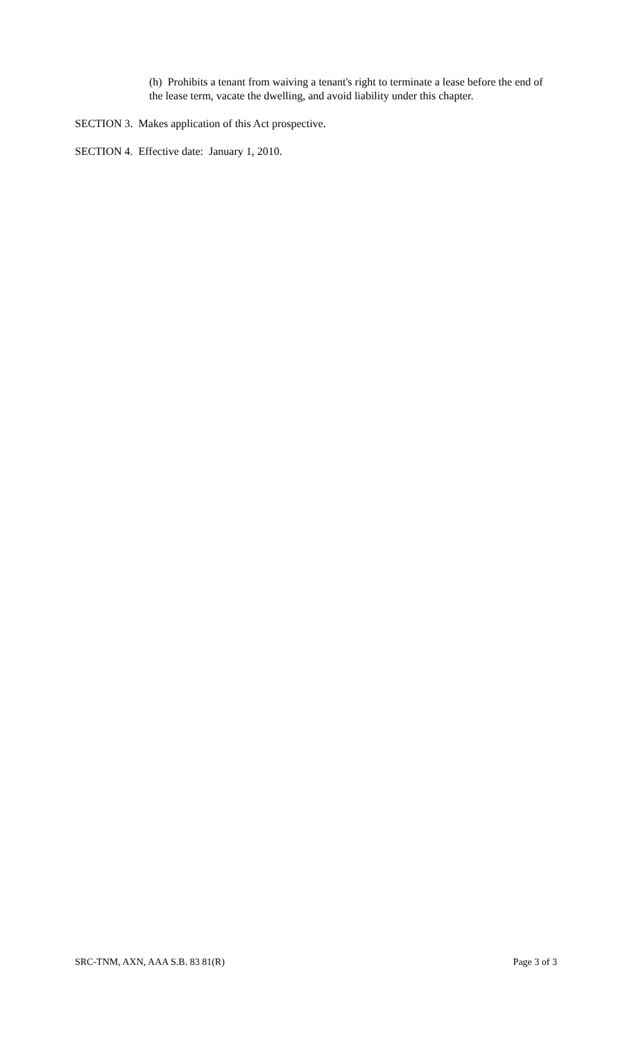(h) Prohibits a tenant from waiving a tenant's right to terminate a lease before the end of the lease term, vacate the dwelling, and avoid liability under this chapter.
SECTION 3. Makes application of this Act prospective.
SECTION 4. Effective date: January 1, 2010.
SRC-TNM, AXN, AAA S.B. 83 81(R) Page 3 of 3